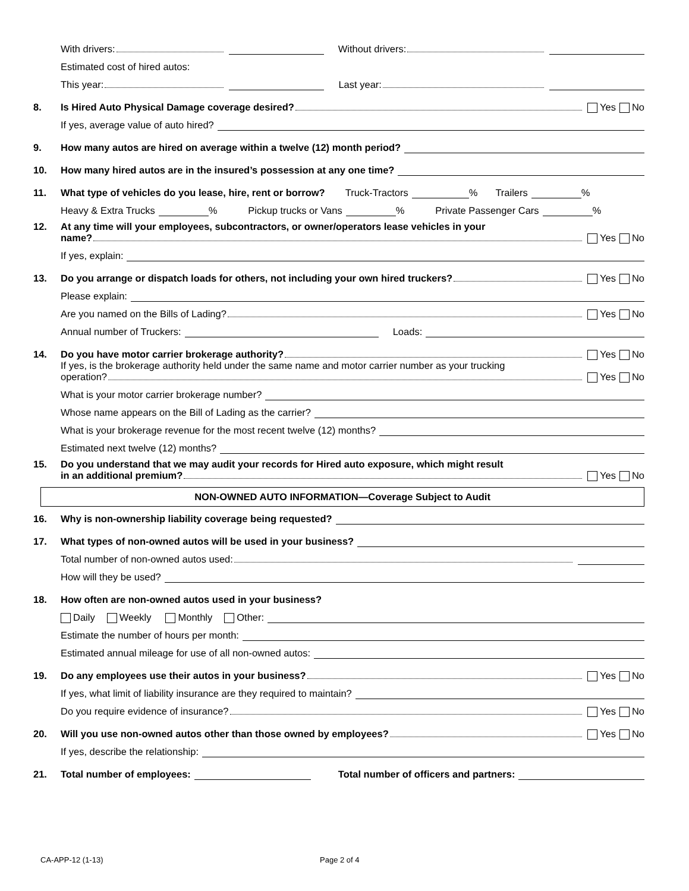With drivers: Without drivers:
Estimated cost of hired autos:
This year: Last year:
8. Is Hired Auto Physical Damage coverage desired? Yes No
If yes, average value of auto hired?
9. How many autos are hired on average within a twelve (12) month period?
10. How many hired autos are in the insured’s possession at any one time?
11. What type of vehicles do you lease, hire, rent or borrow? Truck-Tractors % Trailers %
Heavy & Extra Trucks % Pickup trucks or Vans % Private Passenger Cars %
12.
At any time will your employees, subcontractors, or owner/operators lease vehicles in your
name? Yes No
If yes, explain:
13. Do you arrange or dispatch loads for others, not including your own hired truckers? Yes No
Please explain:
Are you named on the Bills of Lading? Yes No
Annual number of Truckers: Loads:
14. Do you have motor carrier brokerage authority? Yes No
If yes, is the brokerage authority held under the same name and motor carrier number as your trucking
operation? Yes No
What is your motor carrier brokerage number?
Whose name appears on the Bill of Lading as the carrier?
What is your brokerage revenue for the most recent twelve (12) months?
Estimated next twelve (12) months?
15.
Do you understand that we may audit your records for Hired auto exposure, which might result
in an additional premium? Yes No
NON-OWNED AUTO INFORMATION—Coverage Subject to Audit
16. Why is non-ownership liability coverage being requested?
17. What types of non-owned autos will be used in your business?
Total number of non-owned autos used:
How will they be used?
18. How often are non-owned autos used in your business?
Daily Weekly Monthly Other:
Estimate the number of hours per month:
Estimated annual mileage for use of all non-owned autos:
19. Do any employees use their autos in your business? Yes No
If yes, what limit of liability insurance are they required to maintain?
Do you require evidence of insurance? Yes No
20. Will you use non-owned autos other than those owned by employees? Yes No
If yes, describe the relationship:
21. Total number of employees: Total number of officers and partners:
CA-APP-12 (1-13) Page 2 of 4